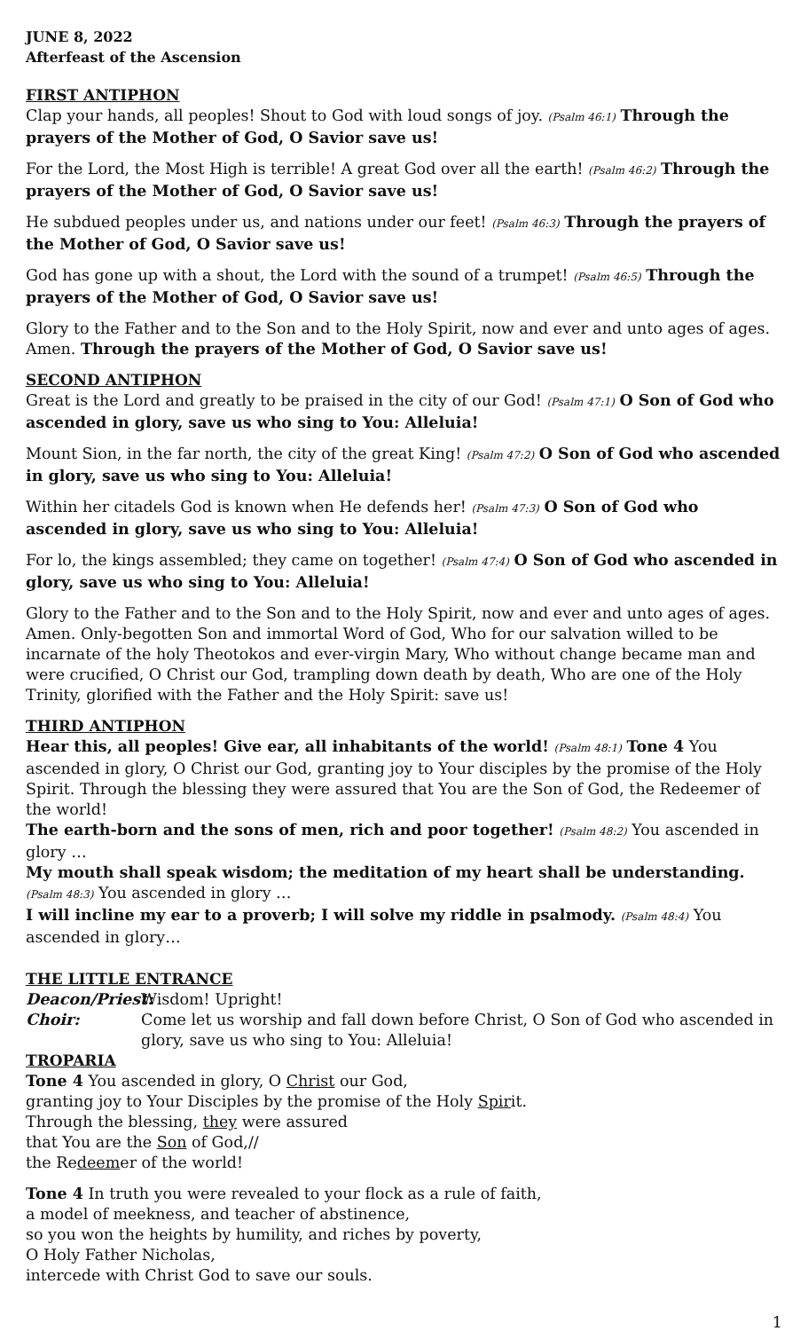JUNE 8, 2022
Afterfeast of the Ascension
FIRST ANTIPHON
Clap your hands, all peoples! Shout to God with loud songs of joy. (Psalm 46:1) Through the prayers of the Mother of God, O Savior save us!
For the Lord, the Most High is terrible! A great God over all the earth! (Psalm 46:2) Through the prayers of the Mother of God, O Savior save us!
He subdued peoples under us, and nations under our feet! (Psalm 46:3) Through the prayers of the Mother of God, O Savior save us!
God has gone up with a shout, the Lord with the sound of a trumpet! (Psalm 46:5) Through the prayers of the Mother of God, O Savior save us!
Glory to the Father and to the Son and to the Holy Spirit, now and ever and unto ages of ages. Amen. Through the prayers of the Mother of God, O Savior save us!
SECOND ANTIPHON
Great is the Lord and greatly to be praised in the city of our God! (Psalm 47:1) O Son of God who ascended in glory, save us who sing to You: Alleluia!
Mount Sion, in the far north, the city of the great King! (Psalm 47:2) O Son of God who ascended in glory, save us who sing to You: Alleluia!
Within her citadels God is known when He defends her! (Psalm 47:3) O Son of God who ascended in glory, save us who sing to You: Alleluia!
For lo, the kings assembled; they came on together! (Psalm 47:4) O Son of God who ascended in glory, save us who sing to You: Alleluia!
Glory to the Father and to the Son and to the Holy Spirit, now and ever and unto ages of ages. Amen. Only-begotten Son and immortal Word of God, Who for our salvation willed to be incarnate of the holy Theotokos and ever-virgin Mary, Who without change became man and were crucified, O Christ our God, trampling down death by death, Who are one of the Holy Trinity, glorified with the Father and the Holy Spirit: save us!
THIRD ANTIPHON
Hear this, all peoples! Give ear, all inhabitants of the world! (Psalm 48:1) Tone 4 You ascended in glory, O Christ our God, granting joy to Your disciples by the promise of the Holy Spirit. Through the blessing they were assured that You are the Son of God, the Redeemer of the world!
The earth-born and the sons of men, rich and poor together! (Psalm 48:2) You ascended in glory …
My mouth shall speak wisdom; the meditation of my heart shall be understanding. (Psalm 48:3) You ascended in glory …
I will incline my ear to a proverb; I will solve my riddle in psalmody. (Psalm 48:4) You ascended in glory…
THE LITTLE ENTRANCE
Deacon/Priest:
Wisdom! Upright!
Choir: Come let us worship and fall down before Christ, O Son of God who ascended in glory, save us who sing to You: Alleluia!
TROPARIA
Tone 4 You ascended in glory, O Christ our God,
granting joy to Your Disciples by the promise of the Holy Spirit.
Through the blessing, they were assured
that You are the Son of God,//
the Redeemer of the world!
Tone 4 In truth you were revealed to your flock as a rule of faith,
a model of meekness, and teacher of abstinence,
so you won the heights by humility, and riches by poverty,
O Holy Father Nicholas,
intercede with Christ God to save our souls.
1